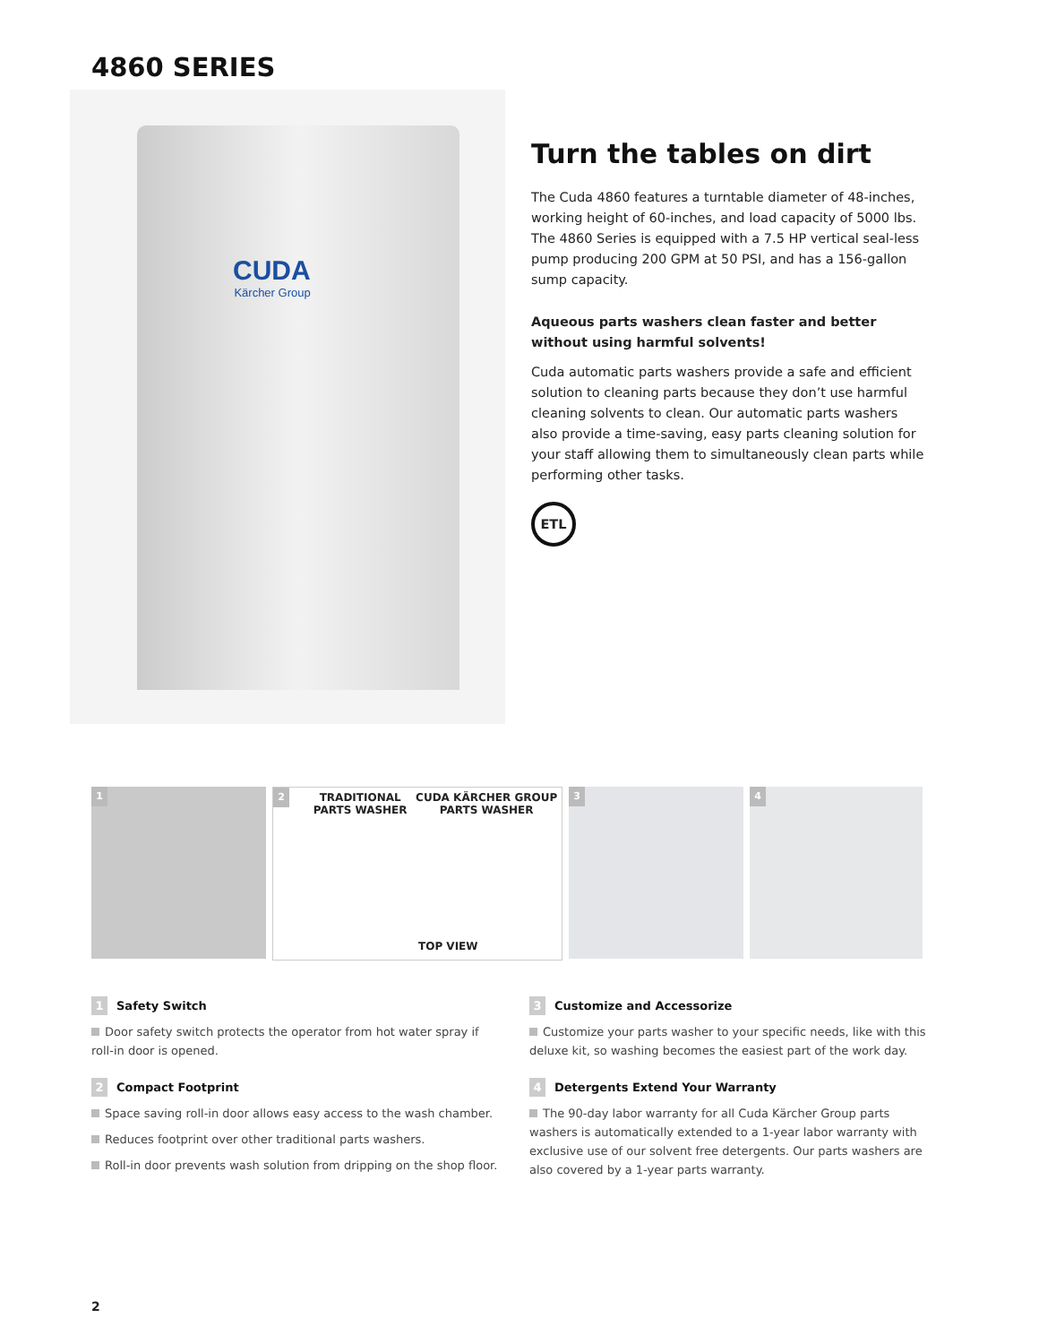4860 SERIES
CUDA
Kärcher Group
Turn the tables on dirt
The Cuda 4860 features a turntable diameter of 48-inches, working height of 60-inches, and load capacity of 5000 lbs. The 4860 Series is equipped with a 7.5 HP vertical seal-less pump producing 200 GPM at 50 PSI, and has a 156-gallon sump capacity.
Aqueous parts washers clean faster and better without using harmful solvents!
Cuda automatic parts washers provide a safe and efficient solution to cleaning parts because they don’t use harmful cleaning solvents to clean. Our automatic parts washers also provide a time-saving, easy parts cleaning solution for your staff allowing them to simultaneously clean parts while performing other tasks.
ETL
1
2
TRADITIONAL
PARTS WASHER CUDA KÄRCHER GROUP
PARTS WASHER
TOP VIEW
3
4
1 Safety Switch
Door safety switch protects the operator from hot water spray if roll-in door is opened.
2 Compact Footprint
Space saving roll-in door allows easy access to the wash chamber.
Reduces footprint over other traditional parts washers.
Roll-in door prevents wash solution from dripping on the shop floor.
3 Customize and Accessorize
Customize your parts washer to your specific needs, like with this deluxe kit, so washing becomes the easiest part of the work day.
4 Detergents Extend Your Warranty
The 90-day labor warranty for all Cuda Kärcher Group parts washers is automatically extended to a 1-year labor warranty with exclusive use of our solvent free detergents. Our parts washers are also covered by a 1-year parts warranty.
2